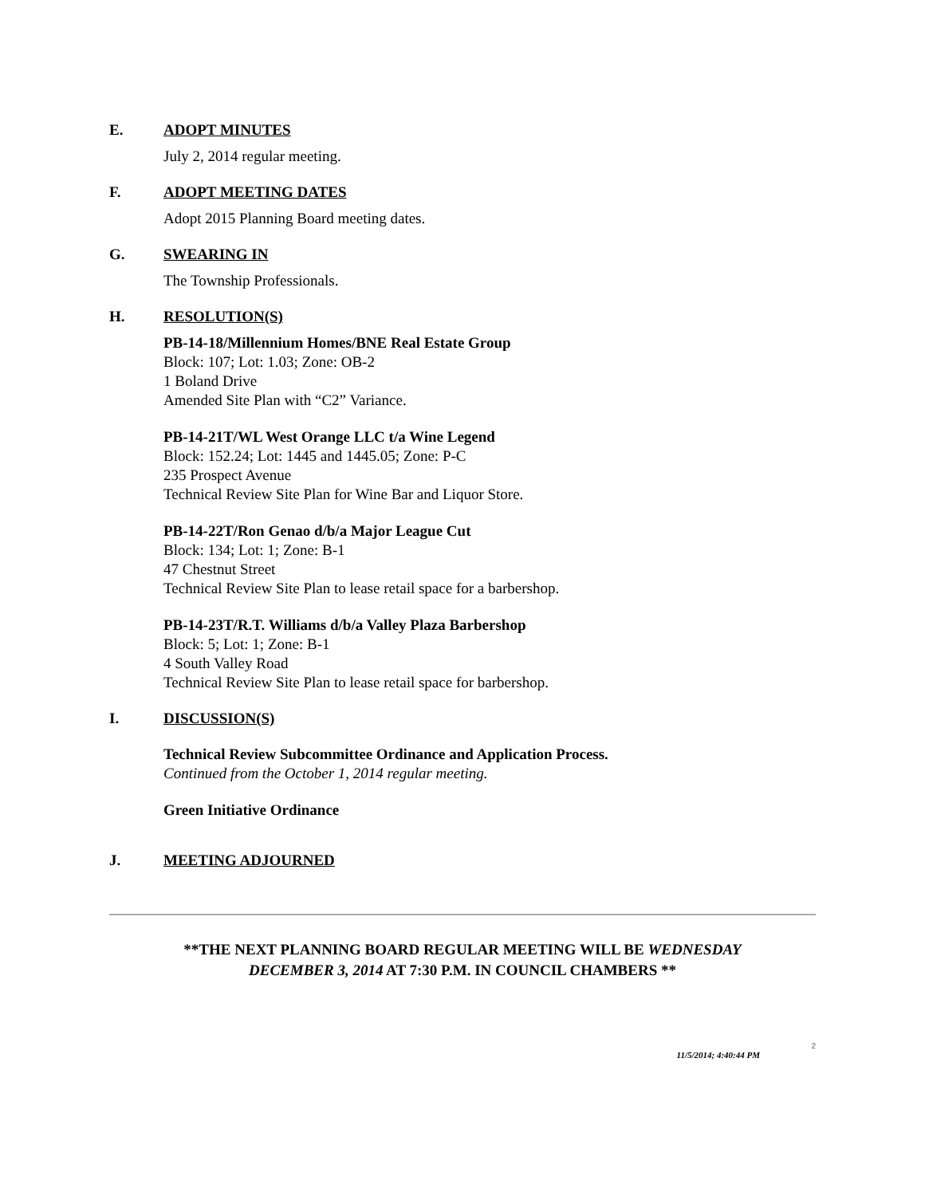E. ADOPT MINUTES
July 2, 2014 regular meeting.
F. ADOPT MEETING DATES
Adopt 2015 Planning Board meeting dates.
G. SWEARING IN
The Township Professionals.
H. RESOLUTION(S)
PB-14-18/Millennium Homes/BNE Real Estate Group
Block: 107; Lot: 1.03; Zone: OB-2
1 Boland Drive
Amended Site Plan with “C2” Variance.
PB-14-21T/WL West Orange LLC t/a Wine Legend
Block: 152.24; Lot: 1445 and 1445.05; Zone: P-C
235 Prospect Avenue
Technical Review Site Plan for Wine Bar and Liquor Store.
PB-14-22T/Ron Genao d/b/a Major League Cut
Block: 134; Lot: 1; Zone: B-1
47 Chestnut Street
Technical Review Site Plan to lease retail space for a barbershop.
PB-14-23T/R.T. Williams d/b/a Valley Plaza Barbershop
Block: 5; Lot: 1; Zone: B-1
4 South Valley Road
Technical Review Site Plan to lease retail space for barbershop.
I. DISCUSSION(S)
Technical Review Subcommittee Ordinance and Application Process.
Continued from the October 1, 2014 regular meeting.
Green Initiative Ordinance
J. MEETING ADJOURNED
**THE NEXT PLANNING BOARD REGULAR MEETING WILL BE WEDNESDAY
DECEMBER 3, 2014 AT 7:30 P.M. IN COUNCIL CHAMBERS **
2
11/5/2014; 4:40:44 PM